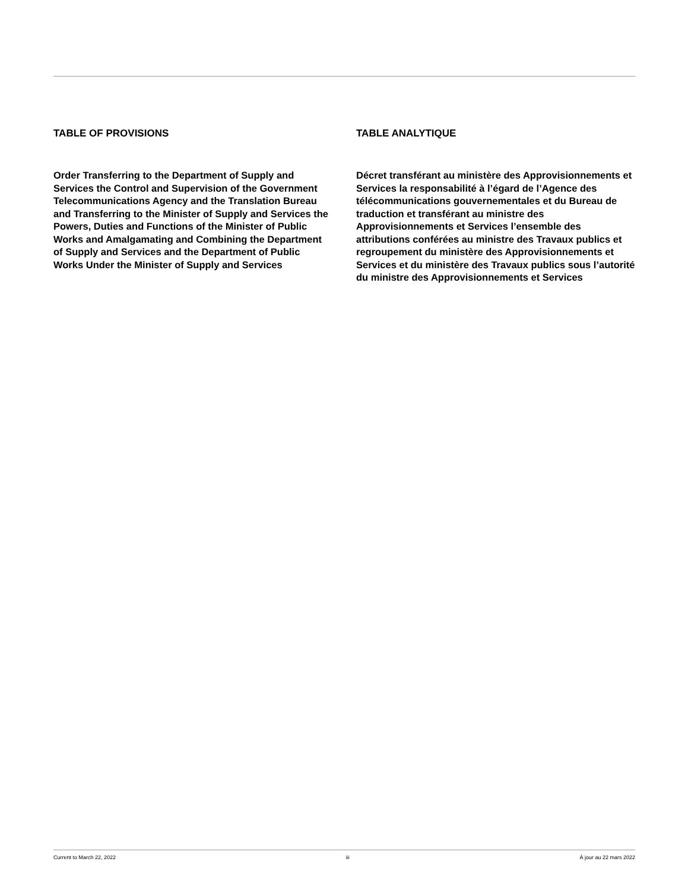TABLE OF PROVISIONS
Order Transferring to the Department of Supply and Services the Control and Supervision of the Government Telecommunications Agency and the Translation Bureau and Transferring to the Minister of Supply and Services the Powers, Duties and Functions of the Minister of Public Works and Amalgamating and Combining the Department of Supply and Services and the Department of Public Works Under the Minister of Supply and Services
TABLE ANALYTIQUE
Décret transférant au ministère des Approvisionnements et Services la responsabilité à l’égard de l’Agence des télécommunications gouvernementales et du Bureau de traduction et transférant au ministre des Approvisionnements et Services l’ensemble des attributions conférées au ministre des Travaux publics et regroupement du ministère des Approvisionnements et Services et du ministère des Travaux publics sous l’autorité du ministre des Approvisionnements et Services
Current to March 22, 2022 iii À jour au 22 mars 2022